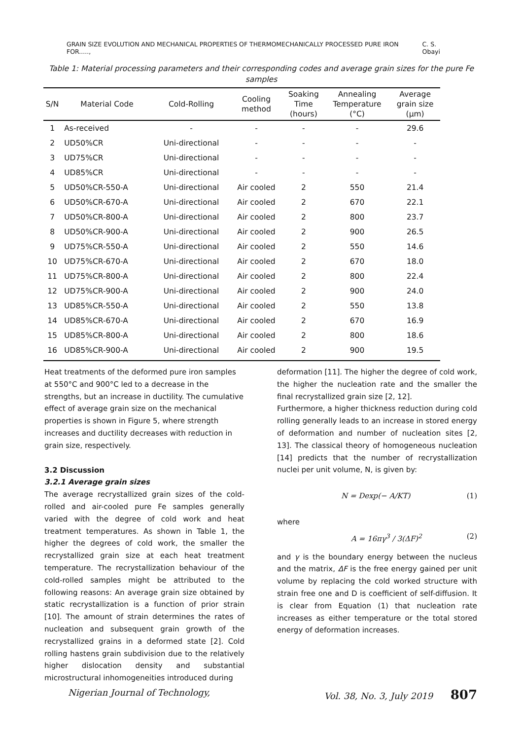GRAIN SIZE EVOLUTION AND MECHANICAL PROPERTIES OF THERMOMECHANICALLY PROCESSED PURE IRON FOR....., C. S. Obayi
Table 1: Material processing parameters and their corresponding codes and average grain sizes for the pure Fe samples
| S/N | Material Code | Cold-Rolling | Cooling method | Soaking Time (hours) | Annealing Temperature (°C) | Average grain size (µm) |
| --- | --- | --- | --- | --- | --- | --- |
| 1 | As-received | - | - | - | - | 29.6 |
| 2 | UD50%CR | Uni-directional | - | - | - | - |
| 3 | UD75%CR | Uni-directional | - | - | - | - |
| 4 | UD85%CR | Uni-directional | - | - | - | - |
| 5 | UD50%CR-550-A | Uni-directional | Air cooled | 2 | 550 | 21.4 |
| 6 | UD50%CR-670-A | Uni-directional | Air cooled | 2 | 670 | 22.1 |
| 7 | UD50%CR-800-A | Uni-directional | Air cooled | 2 | 800 | 23.7 |
| 8 | UD50%CR-900-A | Uni-directional | Air cooled | 2 | 900 | 26.5 |
| 9 | UD75%CR-550-A | Uni-directional | Air cooled | 2 | 550 | 14.6 |
| 10 | UD75%CR-670-A | Uni-directional | Air cooled | 2 | 670 | 18.0 |
| 11 | UD75%CR-800-A | Uni-directional | Air cooled | 2 | 800 | 22.4 |
| 12 | UD75%CR-900-A | Uni-directional | Air cooled | 2 | 900 | 24.0 |
| 13 | UD85%CR-550-A | Uni-directional | Air cooled | 2 | 550 | 13.8 |
| 14 | UD85%CR-670-A | Uni-directional | Air cooled | 2 | 670 | 16.9 |
| 15 | UD85%CR-800-A | Uni-directional | Air cooled | 2 | 800 | 18.6 |
| 16 | UD85%CR-900-A | Uni-directional | Air cooled | 2 | 900 | 19.5 |
Heat treatments of the deformed pure iron samples at 550°C and 900°C led to a decrease in the strengths, but an increase in ductility. The cumulative effect of average grain size on the mechanical properties is shown in Figure 5, where strength increases and ductility decreases with reduction in grain size, respectively.
3.2 Discussion
3.2.1 Average grain sizes
The average recrystallized grain sizes of the cold-rolled and air-cooled pure Fe samples generally varied with the degree of cold work and heat treatment temperatures. As shown in Table 1, the higher the degrees of cold work, the smaller the recrystallized grain size at each heat treatment temperature. The recrystallization behaviour of the cold-rolled samples might be attributed to the following reasons: An average grain size obtained by static recrystallization is a function of prior strain [10]. The amount of strain determines the rates of nucleation and subsequent grain growth of the recrystallized grains in a deformed state [2]. Cold rolling hastens grain subdivision due to the relatively higher dislocation density and substantial microstructural inhomogeneities introduced during
deformation [11]. The higher the degree of cold work, the higher the nucleation rate and the smaller the final recrystallized grain size [2, 12].
Furthermore, a higher thickness reduction during cold rolling generally leads to an increase in stored energy of deformation and number of nucleation sites [2, 13]. The classical theory of homogeneous nucleation [14] predicts that the number of recrystallization nuclei per unit volume, N, is given by:
N = Dexp(− A/KT) (1)
where
A = 16πγ<sup>3</sup> / 3(ΔF)<sup>2</sup> (2)
and γ is the boundary energy between the nucleus and the matrix, ΔF is the free energy gained per unit volume by replacing the cold worked structure with strain free one and D is coefficient of self-diffusion. It is clear from Equation (1) that nucleation rate increases as either temperature or the total stored energy of deformation increases.
Nigerian Journal of Technology, Vol. 38, No. 3, July 2019 807